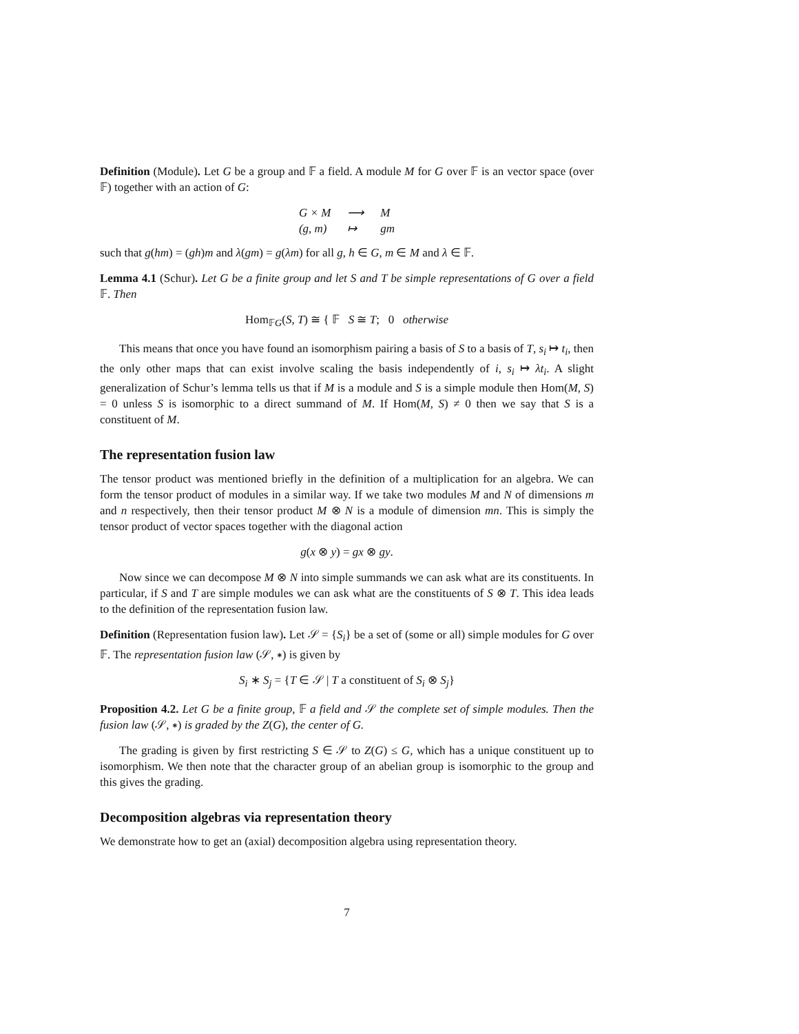Definition (Module). Let G be a group and 𝔽 a field. A module M for G over 𝔽 is an vector space (over 𝔽) together with an action of G:
| G × M | ⟶ | M |
| (g, m) | ↦ | gm |
such that g(hm) = (gh)m and λ(gm) = g(λm) for all g, h ∈ G, m ∈ M and λ ∈ 𝔽.
Lemma 4.1 (Schur). Let G be a finite group and let S and T be simple representations of G over a field 𝔽. Then
Hom<sub>𝔽G</sub>(S, T) ≅ { 𝔽 S ≅ T; 0 otherwise
This means that once you have found an isomorphism pairing a basis of S to a basis of T, s<sub>i</sub> ↦ t<sub>i</sub>, then the only other maps that can exist involve scaling the basis independently of i, s<sub>i</sub> ↦ λt<sub>i</sub>. A slight generalization of Schur’s lemma tells us that if M is a module and S is a simple module then Hom(M, S) = 0 unless S is isomorphic to a direct summand of M. If Hom(M, S) ≠ 0 then we say that S is a constituent of M.
The representation fusion law
The tensor product was mentioned briefly in the definition of a multiplication for an algebra. We can form the tensor product of modules in a similar way. If we take two modules M and N of dimensions m and n respectively, then their tensor product M ⊗ N is a module of dimension mn. This is simply the tensor product of vector spaces together with the diagonal action
g(x ⊗ y) = gx ⊗ gy.
Now since we can decompose M ⊗ N into simple summands we can ask what are its constituents. In particular, if S and T are simple modules we can ask what are the constituents of S ⊗ T. This idea leads to the definition of the representation fusion law.
Definition (Representation fusion law). Let 𝒮 = {S<sub>i</sub>} be a set of (some or all) simple modules for G over 𝔽. The representation fusion law (𝒮, ∗) is given by
S<sub>i</sub> ∗ S<sub>j</sub> = {T ∈ 𝒮 | T a constituent of S<sub>i</sub> ⊗ S<sub>j</sub>}
Proposition 4.2. Let G be a finite group, 𝔽 a field and 𝒮 the complete set of simple modules. Then the fusion law (𝒮, ∗) is graded by the Z(G), the center of G.
The grading is given by first restricting S ∈ 𝒮 to Z(G) ≤ G, which has a unique constituent up to isomorphism. We then note that the character group of an abelian group is isomorphic to the group and this gives the grading.
Decomposition algebras via representation theory
We demonstrate how to get an (axial) decomposition algebra using representation theory.
7